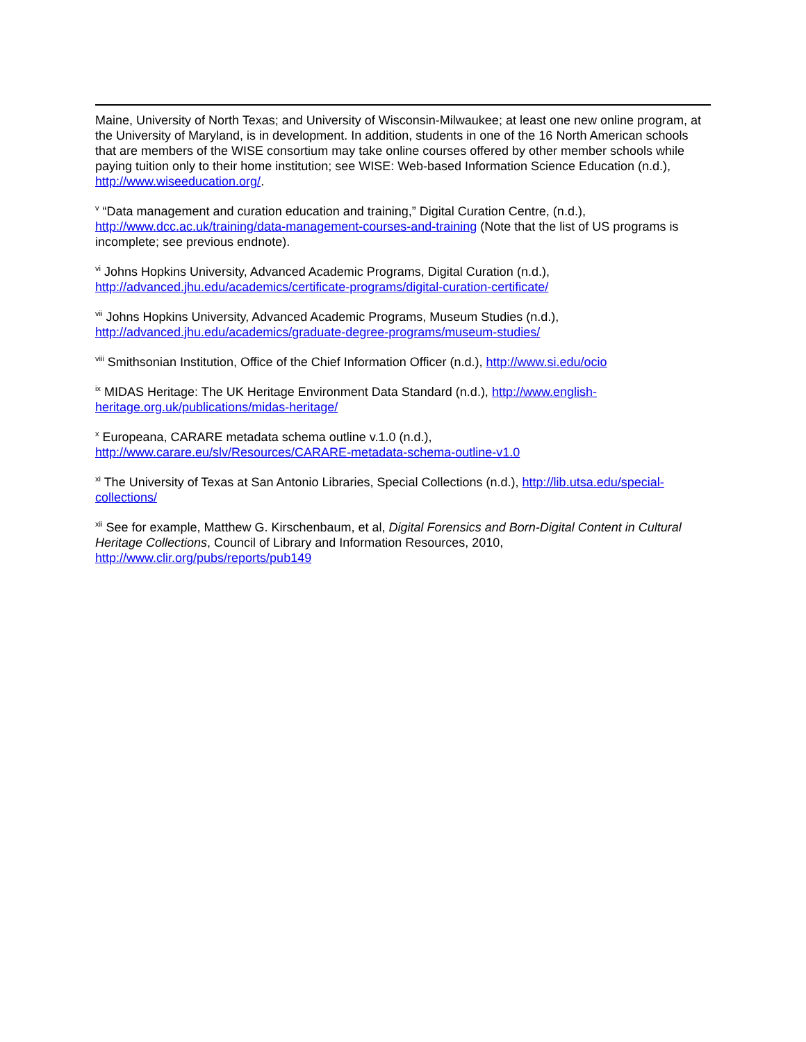Maine, University of North Texas; and University of Wisconsin-Milwaukee; at least one new online program, at the University of Maryland, is in development. In addition, students in one of the 16 North American schools that are members of the WISE consortium may take online courses offered by other member schools while paying tuition only to their home institution; see WISE: Web-based Information Science Education (n.d.), http://www.wiseeducation.org/.
<sup>v</sup> “Data management and curation education and training,” Digital Curation Centre, (n.d.), http://www.dcc.ac.uk/training/data-management-courses-and-training (Note that the list of US programs is incomplete; see previous endnote).
<sup>vi</sup> Johns Hopkins University, Advanced Academic Programs, Digital Curation (n.d.),
http://advanced.jhu.edu/academics/certificate-programs/digital-curation-certificate/
<sup>vii</sup> Johns Hopkins University, Advanced Academic Programs, Museum Studies (n.d.),
http://advanced.jhu.edu/academics/graduate-degree-programs/museum-studies/
<sup>viii</sup> Smithsonian Institution, Office of the Chief Information Officer (n.d.), http://www.si.edu/ocio
<sup>ix</sup> MIDAS Heritage: The UK Heritage Environment Data Standard (n.d.), http://www.english-heritage.org.uk/publications/midas-heritage/
<sup>x</sup> Europeana, CARARE metadata schema outline v.1.0 (n.d.),
http://www.carare.eu/slv/Resources/CARARE-metadata-schema-outline-v1.0
<sup>xi</sup> The University of Texas at San Antonio Libraries, Special Collections (n.d.), http://lib.utsa.edu/special-collections/
<sup>xii</sup> See for example, Matthew G. Kirschenbaum, et al, Digital Forensics and Born-Digital Content in Cultural Heritage Collections, Council of Library and Information Resources, 2010,
http://www.clir.org/pubs/reports/pub149